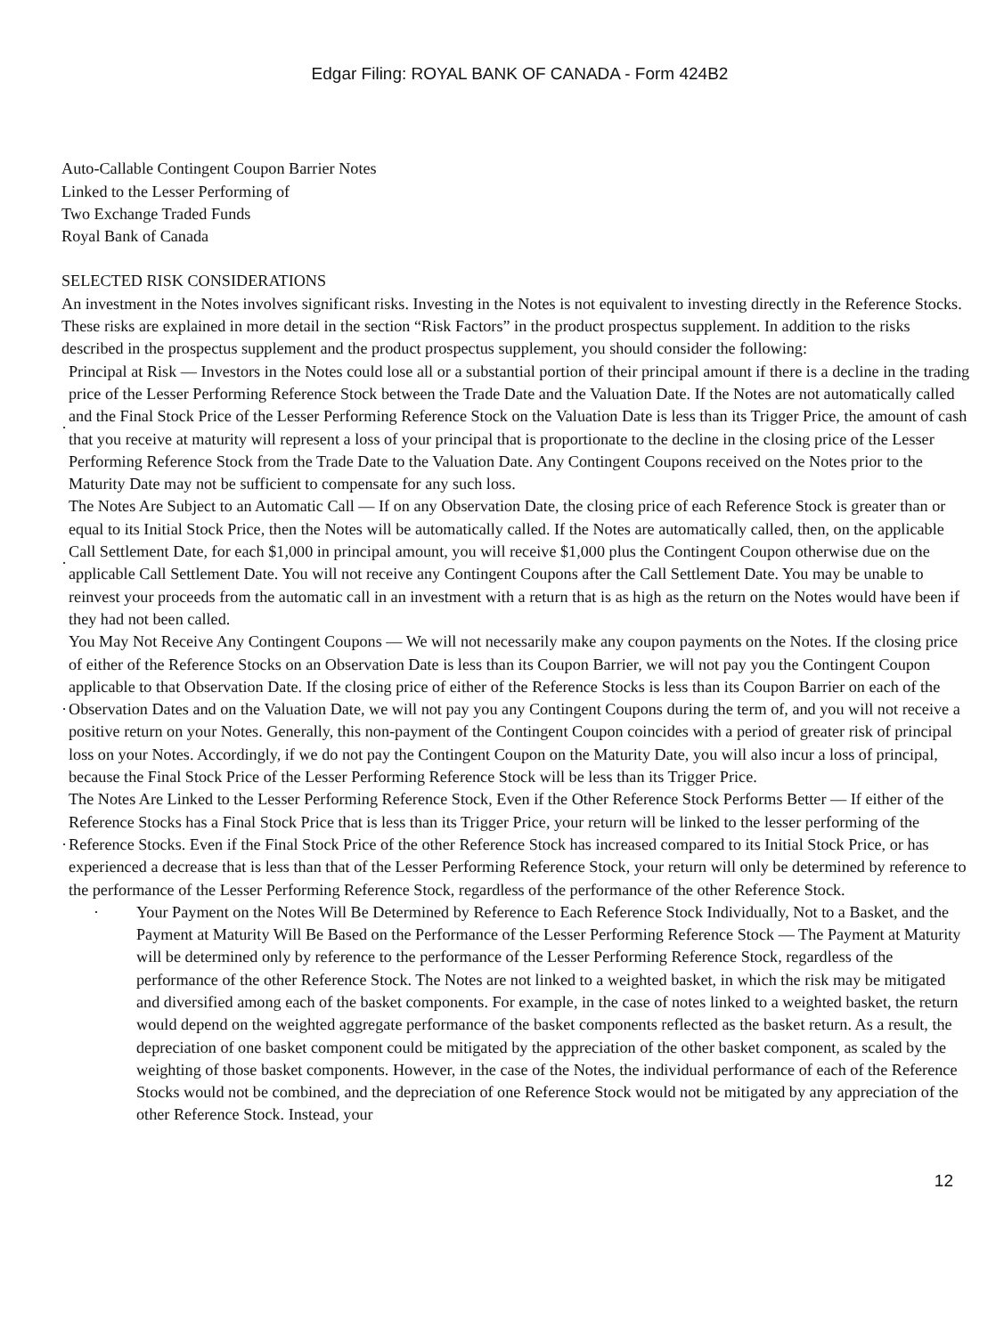Edgar Filing: ROYAL BANK OF CANADA - Form 424B2
Auto-Callable Contingent Coupon Barrier Notes
Linked to the Lesser Performing of
Two Exchange Traded Funds
Royal Bank of Canada
SELECTED RISK CONSIDERATIONS
An investment in the Notes involves significant risks. Investing in the Notes is not equivalent to investing directly in the Reference Stocks. These risks are explained in more detail in the section “Risk Factors” in the product prospectus supplement. In addition to the risks described in the prospectus supplement and the product prospectus supplement, you should consider the following:
· Principal at Risk — Investors in the Notes could lose all or a substantial portion of their principal amount if there is a decline in the trading price of the Lesser Performing Reference Stock between the Trade Date and the Valuation Date. If the Notes are not automatically called and the Final Stock Price of the Lesser Performing Reference Stock on the Valuation Date is less than its Trigger Price, the amount of cash that you receive at maturity will represent a loss of your principal that is proportionate to the decline in the closing price of the Lesser Performing Reference Stock from the Trade Date to the Valuation Date. Any Contingent Coupons received on the Notes prior to the Maturity Date may not be sufficient to compensate for any such loss.
· The Notes Are Subject to an Automatic Call — If on any Observation Date, the closing price of each Reference Stock is greater than or equal to its Initial Stock Price, then the Notes will be automatically called. If the Notes are automatically called, then, on the applicable Call Settlement Date, for each $1,000 in principal amount, you will receive $1,000 plus the Contingent Coupon otherwise due on the applicable Call Settlement Date. You will not receive any Contingent Coupons after the Call Settlement Date. You may be unable to reinvest your proceeds from the automatic call in an investment with a return that is as high as the return on the Notes would have been if they had not been called.
· You May Not Receive Any Contingent Coupons — We will not necessarily make any coupon payments on the Notes. If the closing price of either of the Reference Stocks on an Observation Date is less than its Coupon Barrier, we will not pay you the Contingent Coupon applicable to that Observation Date. If the closing price of either of the Reference Stocks is less than its Coupon Barrier on each of the Observation Dates and on the Valuation Date, we will not pay you any Contingent Coupons during the term of, and you will not receive a positive return on your Notes. Generally, this non-payment of the Contingent Coupon coincides with a period of greater risk of principal loss on your Notes. Accordingly, if we do not pay the Contingent Coupon on the Maturity Date, you will also incur a loss of principal, because the Final Stock Price of the Lesser Performing Reference Stock will be less than its Trigger Price.
· The Notes Are Linked to the Lesser Performing Reference Stock, Even if the Other Reference Stock Performs Better — If either of the Reference Stocks has a Final Stock Price that is less than its Trigger Price, your return will be linked to the lesser performing of the Reference Stocks. Even if the Final Stock Price of the other Reference Stock has increased compared to its Initial Stock Price, or has experienced a decrease that is less than that of the Lesser Performing Reference Stock, your return will only be determined by reference to the performance of the Lesser Performing Reference Stock, regardless of the performance of the other Reference Stock.
· Your Payment on the Notes Will Be Determined by Reference to Each Reference Stock Individually, Not to a Basket, and the Payment at Maturity Will Be Based on the Performance of the Lesser Performing Reference Stock — The Payment at Maturity will be determined only by reference to the performance of the Lesser Performing Reference Stock, regardless of the performance of the other Reference Stock. The Notes are not linked to a weighted basket, in which the risk may be mitigated and diversified among each of the basket components. For example, in the case of notes linked to a weighted basket, the return would depend on the weighted aggregate performance of the basket components reflected as the basket return. As a result, the depreciation of one basket component could be mitigated by the appreciation of the other basket component, as scaled by the weighting of those basket components. However, in the case of the Notes, the individual performance of each of the Reference Stocks would not be combined, and the depreciation of one Reference Stock would not be mitigated by any appreciation of the other Reference Stock. Instead, your
12